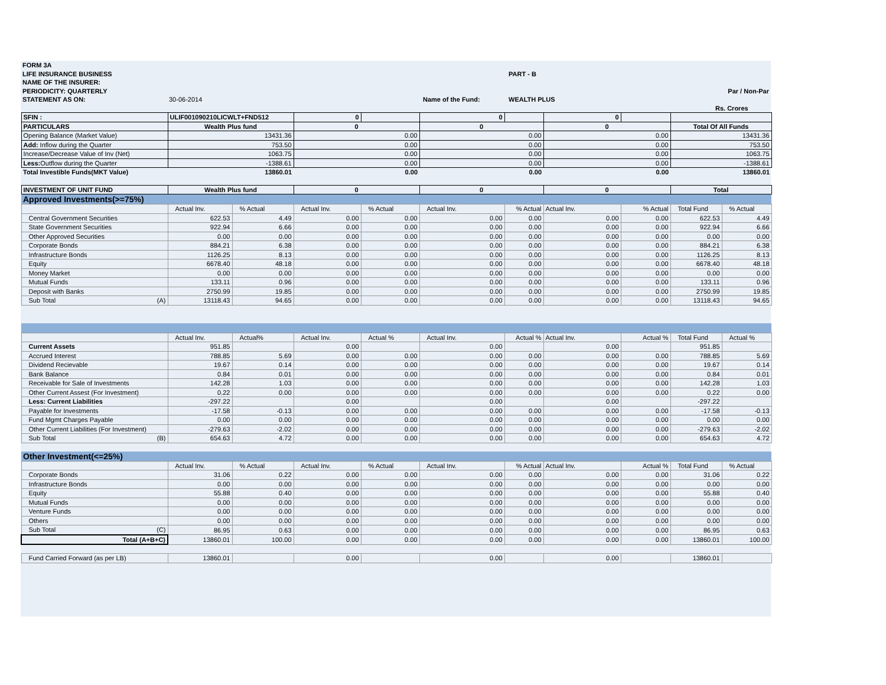| FORM 3A | | | | |
| LIFE INSURANCE BUSINESS | | | PART - B | |
| NAME OF THE INSURER: | | | | |
| PERIODICITY: QUARTERLY | | | | Par / Non-Par |
| STATEMENT AS ON: | 30-06-2014 | Name of the Fund: | WEALTH PLUS | |
| | | | | Rs. Crores |
| SFIN : | ULIF001090210LICWLT+FND512 | | 0 | | 0 | | 0 | | | |
| PARTICULARS | Wealth Plus fund | | 0 | | 0 | | 0 | | Total Of All Funds | |
| Opening Balance (Market Value) | 13431.36 | | 0.00 | | 0.00 | | 0.00 | | 13431.36 | |
| Add: Inflow during the Quarter | 753.50 | | 0.00 | | 0.00 | | 0.00 | | 753.50 | |
| Increase/Decrease Value of Inv (Net) | 1063.75 | | 0.00 | | 0.00 | | 0.00 | | 1063.75 | |
| Less: Outflow during the Quarter | -1388.61 | | 0.00 | | 0.00 | | 0.00 | | -1388.61 | |
| Total Investible Funds(MKT Value) | 13860.01 | | 0.00 | | 0.00 | | 0.00 | | 13860.01 | |
| INVESTMENT OF UNIT FUND | Wealth Plus fund | | 0 | | 0 | | 0 | | Total | |
| Approved Investments(>=75%) | | | | | | | | | | |
| | Actual Inv. | % Actual | Actual Inv. | % Actual | Actual Inv. | % Actual | Actual Inv. | % Actual | Total Fund | % Actual |
| Central Government Securities | 622.53 | 4.49 | 0.00 | 0.00 | 0.00 | 0.00 | 0.00 | 0.00 | 622.53 | 4.49 |
| State Government Securities | 922.94 | 6.66 | 0.00 | 0.00 | 0.00 | 0.00 | 0.00 | 0.00 | 922.94 | 6.66 |
| Other Approved Securities | 0.00 | 0.00 | 0.00 | 0.00 | 0.00 | 0.00 | 0.00 | 0.00 | 0.00 | 0.00 |
| Corporate Bonds | 884.21 | 6.38 | 0.00 | 0.00 | 0.00 | 0.00 | 0.00 | 0.00 | 884.21 | 6.38 |
| Infrastructure Bonds | 1126.25 | 8.13 | 0.00 | 0.00 | 0.00 | 0.00 | 0.00 | 0.00 | 1126.25 | 8.13 |
| Equity | 6678.40 | 48.18 | 0.00 | 0.00 | 0.00 | 0.00 | 0.00 | 0.00 | 6678.40 | 48.18 |
| Money Market | 0.00 | 0.00 | 0.00 | 0.00 | 0.00 | 0.00 | 0.00 | 0.00 | 0.00 | 0.00 |
| Mutual Funds | 133.11 | 0.96 | 0.00 | 0.00 | 0.00 | 0.00 | 0.00 | 0.00 | 133.11 | 0.96 |
| Deposit with Banks | 2750.99 | 19.85 | 0.00 | 0.00 | 0.00 | 0.00 | 0.00 | 0.00 | 2750.99 | 19.85 |
| Sub Total (A) | 13118.43 | 94.65 | 0.00 | 0.00 | 0.00 | 0.00 | 0.00 | 0.00 | 13118.43 | 94.65 |
| | Actual Inv. | Actual% | Actual Inv. | Actual % | Actual Inv. | Actual % | Actual Inv. | Actual % | Total Fund | Actual % |
| Current Assets | 951.85 | | 0.00 | | 0.00 | | 0.00 | | 951.85 | |
| Accrued Interest | 788.85 | 5.69 | 0.00 | 0.00 | 0.00 | 0.00 | 0.00 | 0.00 | 788.85 | 5.69 |
| Dividend Recievable | 19.67 | 0.14 | 0.00 | 0.00 | 0.00 | 0.00 | 0.00 | 0.00 | 19.67 | 0.14 |
| Bank Balance | 0.84 | 0.01 | 0.00 | 0.00 | 0.00 | 0.00 | 0.00 | 0.00 | 0.84 | 0.01 |
| Receivable for Sale of Investments | 142.28 | 1.03 | 0.00 | 0.00 | 0.00 | 0.00 | 0.00 | 0.00 | 142.28 | 1.03 |
| Other Current Assest (For Investment) | 0.22 | 0.00 | 0.00 | 0.00 | 0.00 | 0.00 | 0.00 | 0.00 | 0.22 | 0.00 |
| Less: Current Liabilities | -297.22 | | 0.00 | | 0.00 | | 0.00 | | -297.22 | |
| Payable for Investments | -17.58 | -0.13 | 0.00 | 0.00 | 0.00 | 0.00 | 0.00 | 0.00 | -17.58 | -0.13 |
| Fund Mgmt Charges Payable | 0.00 | 0.00 | 0.00 | 0.00 | 0.00 | 0.00 | 0.00 | 0.00 | 0.00 | 0.00 |
| Other Current Liabilities (For Investment) | -279.63 | -2.02 | 0.00 | 0.00 | 0.00 | 0.00 | 0.00 | 0.00 | -279.63 | -2.02 |
| Sub Total (B) | 654.63 | 4.72 | 0.00 | 0.00 | 0.00 | 0.00 | 0.00 | 0.00 | 654.63 | 4.72 |
| Other Investment(<=25%) | | | | | | | | | | |
| | Actual Inv. | % Actual | Actual Inv. | % Actual | Actual Inv. | % Actual | Actual Inv. | Actual % | Total Fund | % Actual |
| Corporate Bonds | 31.06 | 0.22 | 0.00 | 0.00 | 0.00 | 0.00 | 0.00 | 0.00 | 31.06 | 0.22 |
| Infrastructure Bonds | 0.00 | 0.00 | 0.00 | 0.00 | 0.00 | 0.00 | 0.00 | 0.00 | 0.00 | 0.00 |
| Equity | 55.88 | 0.40 | 0.00 | 0.00 | 0.00 | 0.00 | 0.00 | 0.00 | 55.88 | 0.40 |
| Mutual Funds | 0.00 | 0.00 | 0.00 | 0.00 | 0.00 | 0.00 | 0.00 | 0.00 | 0.00 | 0.00 |
| Venture Funds | 0.00 | 0.00 | 0.00 | 0.00 | 0.00 | 0.00 | 0.00 | 0.00 | 0.00 | 0.00 |
| Others | 0.00 | 0.00 | 0.00 | 0.00 | 0.00 | 0.00 | 0.00 | 0.00 | 0.00 | 0.00 |
| Sub Total (C) | 86.95 | 0.63 | 0.00 | 0.00 | 0.00 | 0.00 | 0.00 | 0.00 | 86.95 | 0.63 |
| Total (A+B+C) | 13860.01 | 100.00 | 0.00 | 0.00 | 0.00 | 0.00 | 0.00 | 0.00 | 13860.01 | 100.00 |
| Fund Carried Forward (as per LB) | 13860.01 | | 0.00 | | 0.00 | | 0.00 | | 13860.01 | |